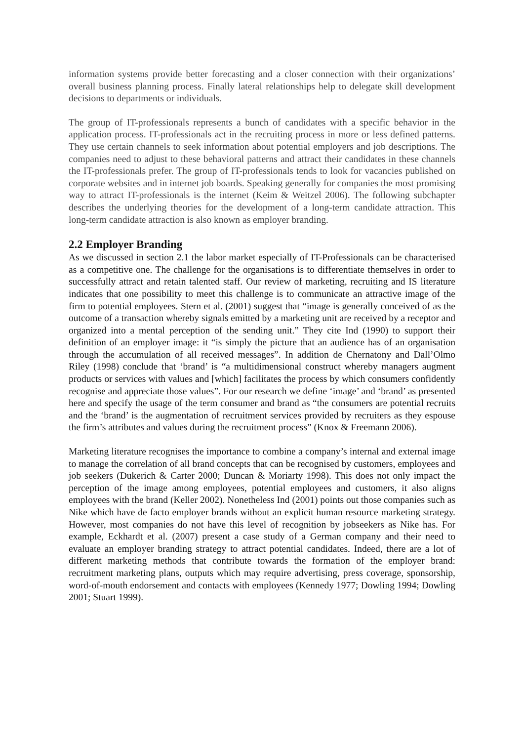information systems provide better forecasting and a closer connection with their organizations’ overall business planning process. Finally lateral relationships help to delegate skill development decisions to departments or individuals.
The group of IT-professionals represents a bunch of candidates with a specific behavior in the application process. IT-professionals act in the recruiting process in more or less defined patterns. They use certain channels to seek information about potential employers and job descriptions. The companies need to adjust to these behavioral patterns and attract their candidates in these channels the IT-professionals prefer. The group of IT-professionals tends to look for vacancies published on corporate websites and in internet job boards. Speaking generally for companies the most promising way to attract IT-professionals is the internet (Keim & Weitzel 2006). The following subchapter describes the underlying theories for the development of a long-term candidate attraction. This long-term candidate attraction is also known as employer branding.
2.2 Employer Branding
As we discussed in section 2.1 the labor market especially of IT-Professionals can be characterised as a competitive one. The challenge for the organisations is to differentiate themselves in order to successfully attract and retain talented staff. Our review of marketing, recruiting and IS literature indicates that one possibility to meet this challenge is to communicate an attractive image of the firm to potential employees. Stern et al. (2001) suggest that “image is generally conceived of as the outcome of a transaction whereby signals emitted by a marketing unit are received by a receptor and organized into a mental perception of the sending unit.” They cite Ind (1990) to support their definition of an employer image: it “is simply the picture that an audience has of an organisation through the accumulation of all received messages”. In addition de Chernatony and Dall’Olmo Riley (1998) conclude that ‘brand’ is “a multidimensional construct whereby managers augment products or services with values and [which] facilitates the process by which consumers confidently recognise and appreciate those values”. For our research we define ‘image’ and ‘brand’ as presented here and specify the usage of the term consumer and brand as “the consumers are potential recruits and the ‘brand’ is the augmentation of recruitment services provided by recruiters as they espouse the firm’s attributes and values during the recruitment process” (Knox & Freemann 2006).
Marketing literature recognises the importance to combine a company’s internal and external image to manage the correlation of all brand concepts that can be recognised by customers, employees and job seekers (Dukerich & Carter 2000; Duncan & Moriarty 1998). This does not only impact the perception of the image among employees, potential employees and customers, it also aligns employees with the brand (Keller 2002). Nonetheless Ind (2001) points out those companies such as Nike which have de facto employer brands without an explicit human resource marketing strategy. However, most companies do not have this level of recognition by jobseekers as Nike has. For example, Eckhardt et al. (2007) present a case study of a German company and their need to evaluate an employer branding strategy to attract potential candidates. Indeed, there are a lot of different marketing methods that contribute towards the formation of the employer brand: recruitment marketing plans, outputs which may require advertising, press coverage, sponsorship, word-of-mouth endorsement and contacts with employees (Kennedy 1977; Dowling 1994; Dowling 2001; Stuart 1999).